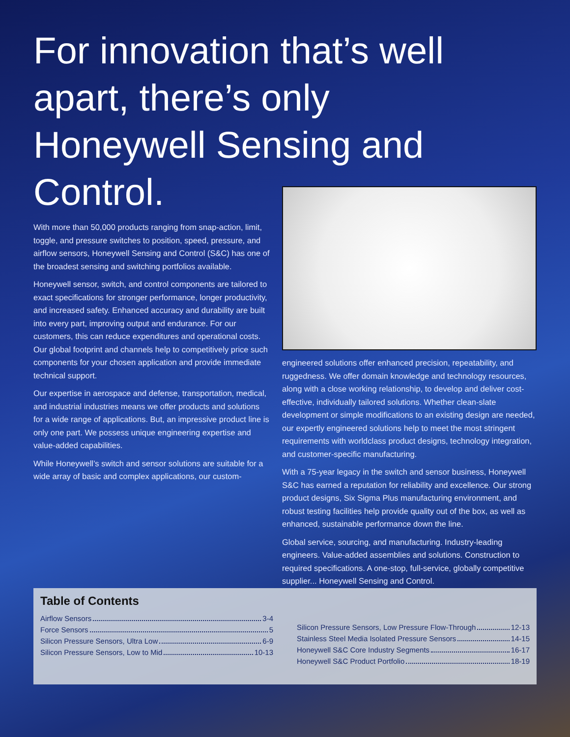For innovation that’s well apart, there’s only Honeywell Sensing and Control.
With more than 50,000 products ranging from snap-action, limit, toggle, and pressure switches to position, speed, pressure, and airflow sensors, Honeywell Sensing and Control (S&C) has one of the broadest sensing and switching portfolios available.
Honeywell sensor, switch, and control components are tailored to exact specifications for stronger performance, longer productivity, and increased safety. Enhanced accuracy and durability are built into every part, improving output and endurance. For our customers, this can reduce expenditures and operational costs. Our global footprint and channels help to competitively price such components for your chosen application and provide immediate technical support.
Our expertise in aerospace and defense, transportation, medical, and industrial industries means we offer products and solutions for a wide range of applications. But, an impressive product line is only one part. We possess unique engineering expertise and value-added capabilities.
While Honeywell’s switch and sensor solutions are suitable for a wide array of basic and complex applications, our custom-
engineered solutions offer enhanced precision, repeatability, and ruggedness. We offer domain knowledge and technology resources, along with a close working relationship, to develop and deliver cost-effective, individually tailored solutions. Whether clean-slate development or simple modifications to an existing design are needed, our expertly engineered solutions help to meet the most stringent requirements with worldclass product designs, technology integration, and customer-specific manufacturing.
With a 75-year legacy in the switch and sensor business, Honeywell S&C has earned a reputation for reliability and excellence. Our strong product designs, Six Sigma Plus manufacturing environment, and robust testing facilities help provide quality out of the box, as well as enhanced, sustainable performance down the line.
Global service, sourcing, and manufacturing. Industry-leading engineers. Value-added assemblies and solutions. Construction to required specifications. A one-stop, full-service, globally competitive supplier... Honeywell Sensing and Control.
Table of Contents
Airflow Sensors 3-4
Force Sensors 5
Silicon Pressure Sensors, Ultra Low 6-9
Silicon Pressure Sensors, Low to Mid 10-13
Silicon Pressure Sensors, Low Pressure Flow-Through 12-13
Stainless Steel Media Isolated Pressure Sensors 14-15
Honeywell S&C Core Industry Segments 16-17
Honeywell S&C Product Portfolio 18-19